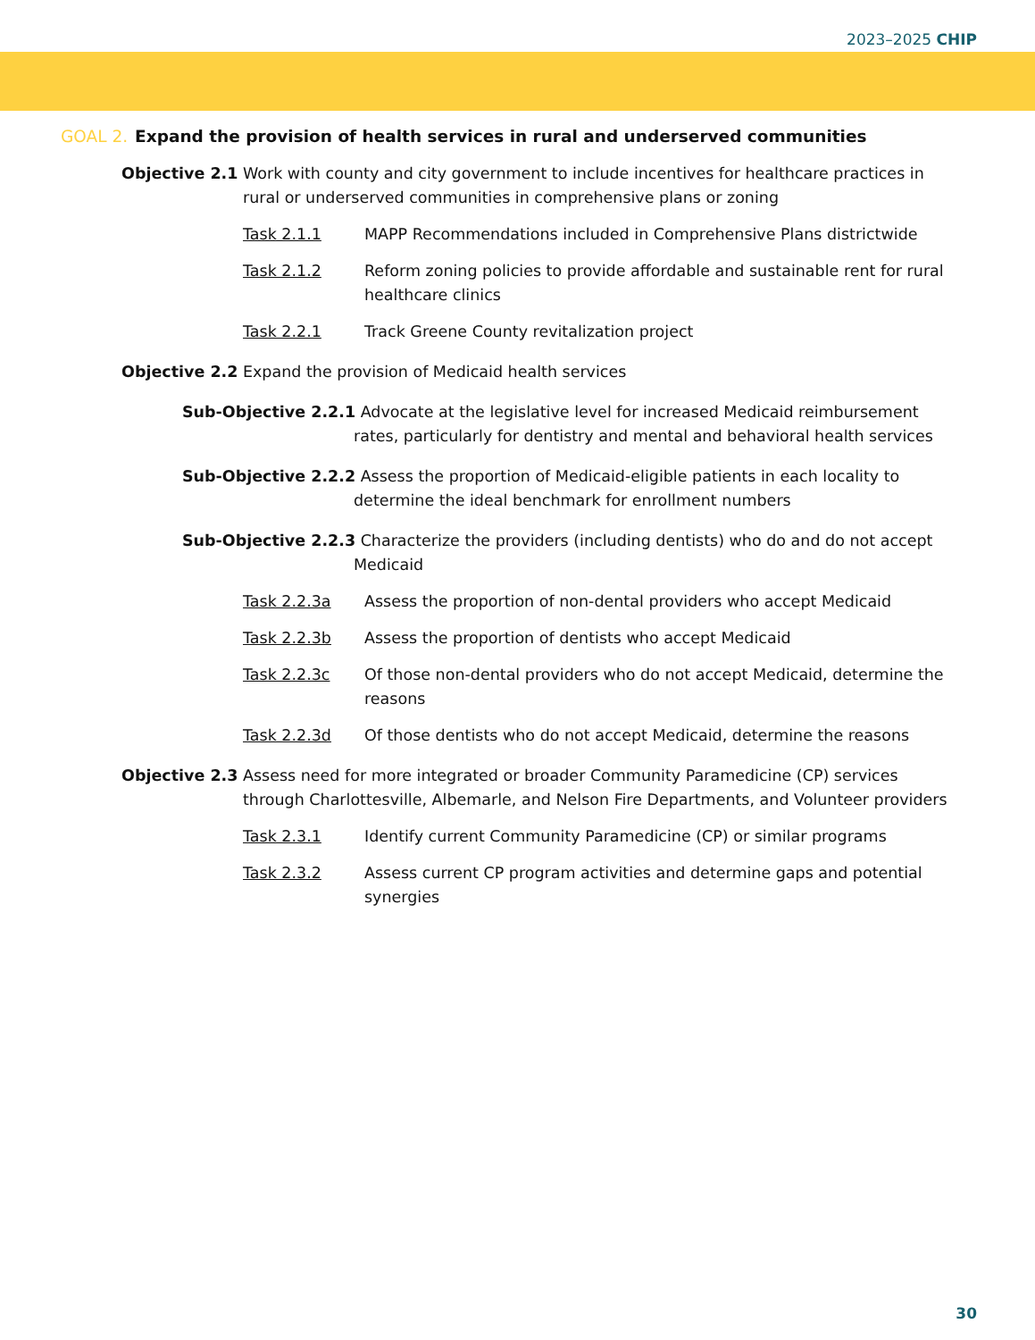2023–2025 CHIP
GOAL 2. Expand the provision of health services in rural and underserved communities
Objective 2.1 Work with county and city government to include incentives for healthcare practices in rural or underserved communities in comprehensive plans or zoning
Task 2.1.1 MAPP Recommendations included in Comprehensive Plans districtwide
Task 2.1.2 Reform zoning policies to provide affordable and sustainable rent for rural healthcare clinics
Task 2.2.1 Track Greene County revitalization project
Objective 2.2 Expand the provision of Medicaid health services
Sub-Objective 2.2.1 Advocate at the legislative level for increased Medicaid reimbursement rates, particularly for dentistry and mental and behavioral health services
Sub-Objective 2.2.2 Assess the proportion of Medicaid-eligible patients in each locality to determine the ideal benchmark for enrollment numbers
Sub-Objective 2.2.3 Characterize the providers (including dentists) who do and do not accept Medicaid
Task 2.2.3a Assess the proportion of non-dental providers who accept Medicaid
Task 2.2.3b Assess the proportion of dentists who accept Medicaid
Task 2.2.3c Of those non-dental providers who do not accept Medicaid, determine the reasons
Task 2.2.3d Of those dentists who do not accept Medicaid, determine the reasons
Objective 2.3 Assess need for more integrated or broader Community Paramedicine (CP) services through Charlottesville, Albemarle, and Nelson Fire Departments, and Volunteer providers
Task 2.3.1 Identify current Community Paramedicine (CP) or similar programs
Task 2.3.2 Assess current CP program activities and determine gaps and potential synergies
30